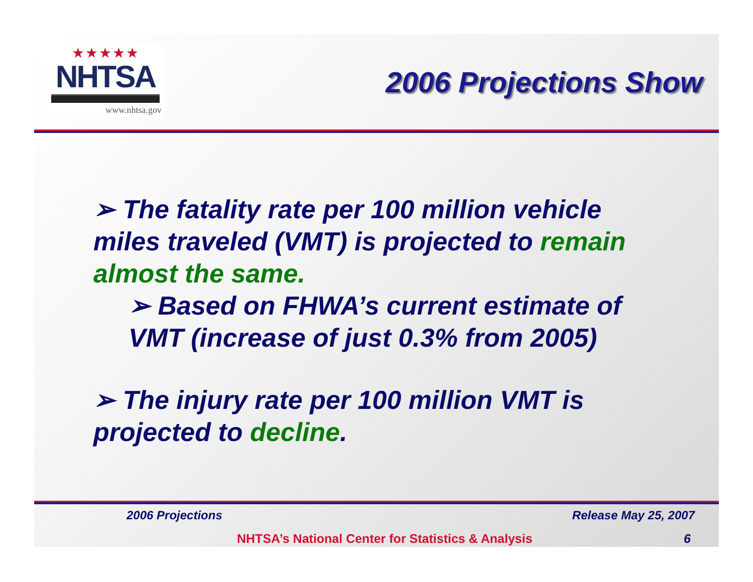★★★★★
NHTSA
www.nhtsa.gov
2006 Projections Show
➢ The fatality rate per 100 million vehicle miles traveled (VMT) is projected to remain almost the same.
➢ Based on FHWA’s current estimate of VMT (increase of just 0.3% from 2005)
➢ The injury rate per 100 million VMT is projected to decline.
2006 Projections Release May 25, 2007
NHTSA’s National Center for Statistics & Analysis 6